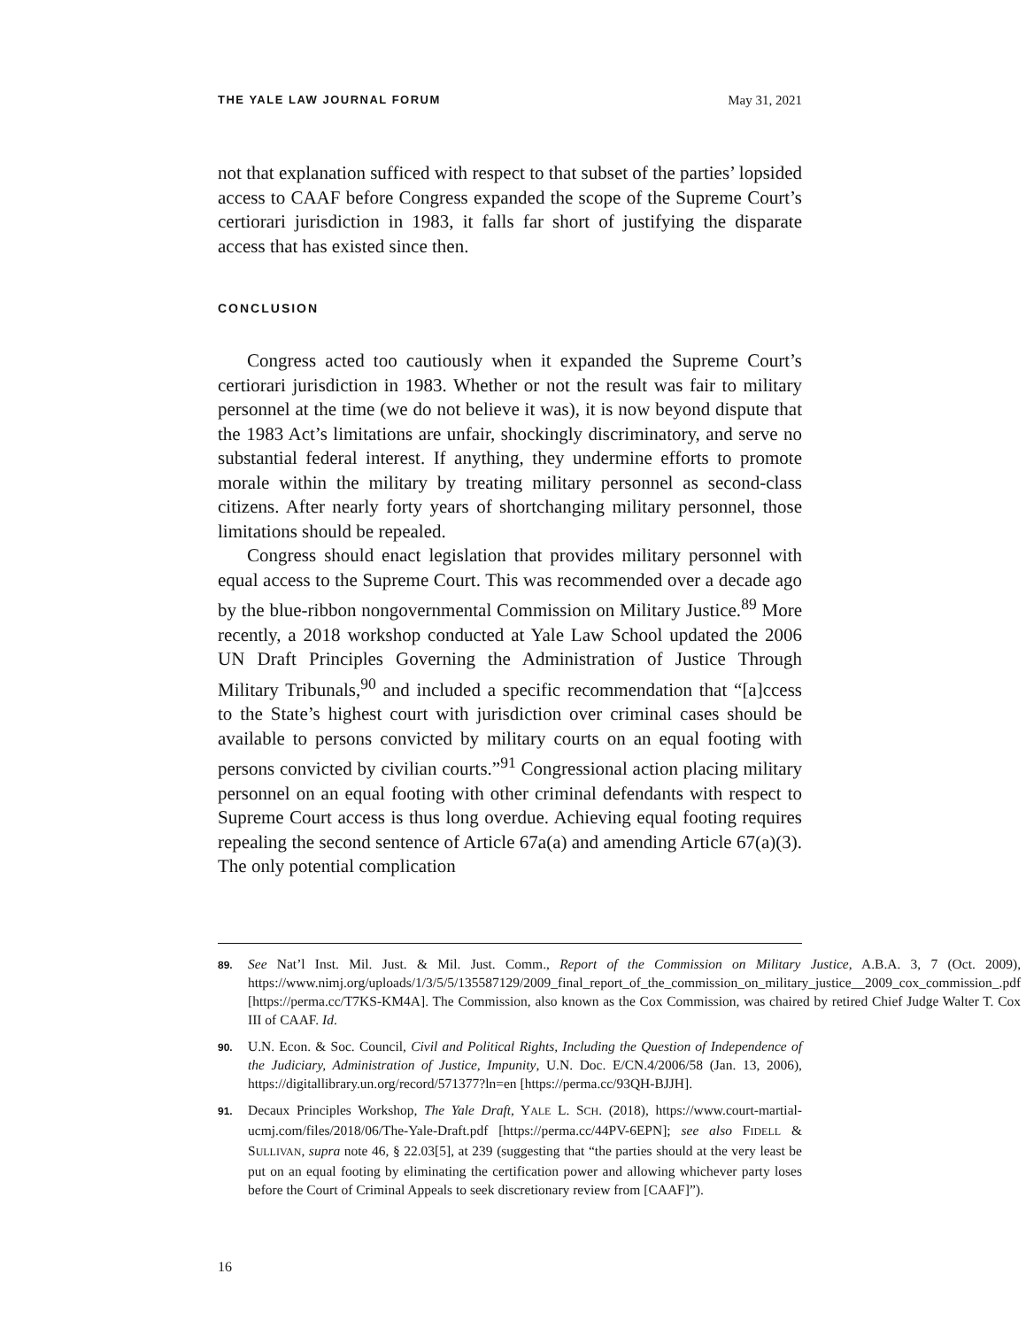THE YALE LAW JOURNAL FORUM May 31, 2021
not that explanation sufficed with respect to that subset of the parties’ lopsided access to CAAF before Congress expanded the scope of the Supreme Court’s certiorari jurisdiction in 1983, it falls far short of justifying the disparate access that has existed since then.
CONCLUSION
Congress acted too cautiously when it expanded the Supreme Court’s certiorari jurisdiction in 1983. Whether or not the result was fair to military personnel at the time (we do not believe it was), it is now beyond dispute that the 1983 Act’s limitations are unfair, shockingly discriminatory, and serve no substantial federal interest. If anything, they undermine efforts to promote morale within the military by treating military personnel as second-class citizens. After nearly forty years of shortchanging military personnel, those limitations should be repealed.
Congress should enact legislation that provides military personnel with equal access to the Supreme Court. This was recommended over a decade ago by the blue-ribbon nongovernmental Commission on Military Justice.<sup>89</sup> More recently, a 2018 workshop conducted at Yale Law School updated the 2006 UN Draft Principles Governing the Administration of Justice Through Military Tribunals,<sup>90</sup> and included a specific recommendation that “[a]ccess to the State’s highest court with jurisdiction over criminal cases should be available to persons convicted by military courts on an equal footing with persons convicted by civilian courts.”<sup>91</sup> Congressional action placing military personnel on an equal footing with other criminal defendants with respect to Supreme Court access is thus long overdue. Achieving equal footing requires repealing the second sentence of Article 67a(a) and amending Article 67(a)(3). The only potential complication
89.
See Nat’l Inst. Mil. Just. & Mil. Just. Comm., Report of the Commission on Military Justice, A.B.A. 3, 7 (Oct. 2009), https://www.nimj.org/uploads/1/3/5/5/135587129/2009_final_report_of_the_commission_on_military_justice__2009_cox_commission_.pdf [https://perma.cc/T7KS-KM4A]. The Commission, also known as the Cox Commission, was chaired by retired Chief Judge Walter T. Cox III of CAAF. Id.
90.
U.N. Econ. & Soc. Council, Civil and Political Rights, Including the Question of Independence of the Judiciary, Administration of Justice, Impunity, U.N. Doc. E/CN.4/2006/58 (Jan. 13, 2006), https://digitallibrary.un.org/record/571377?ln=en [https://perma.cc/93QH-BJJH].
91.
Decaux Principles Workshop, The Yale Draft, YALE L. SCH. (2018), https://www.court-martial-ucmj.com/files/2018/06/The-Yale-Draft.pdf [https://perma.cc/44PV-6EPN]; see also FIDELL & SULLIVAN, supra note 46, § 22.03[5], at 239 (suggesting that “the parties should at the very least be put on an equal footing by eliminating the certification power and allowing whichever party loses before the Court of Criminal Appeals to seek discretionary review from [CAAF]”).
16